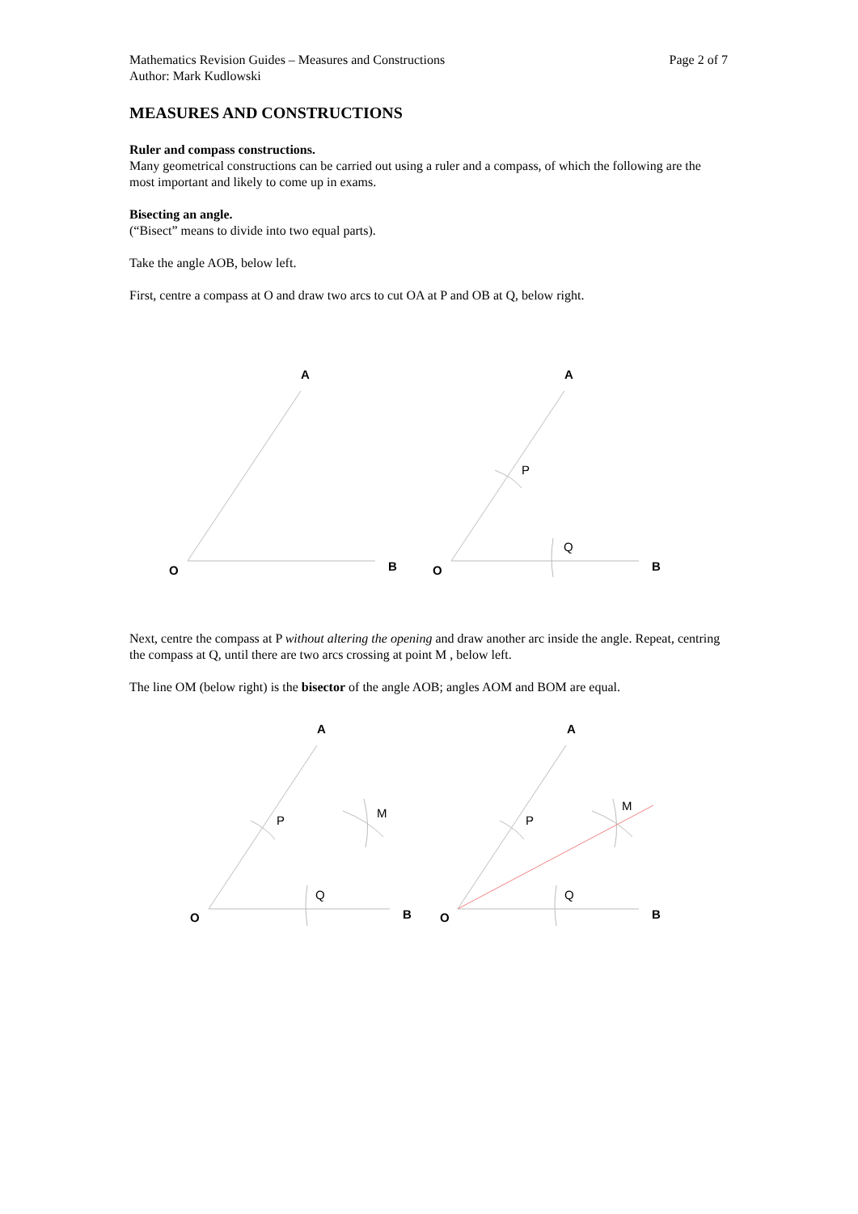Mathematics Revision Guides – Measures and Constructions
Author: Mark Kudlowski
Page 2 of 7
MEASURES AND CONSTRUCTIONS
Ruler and compass constructions.
Many geometrical constructions can be carried out using a ruler and a compass, of which the following are the most important and likely to come up in exams.
Bisecting an angle.
(“Bisect” means to divide into two equal parts).
Take the angle AOB, below left.
First, centre a compass at O and draw two arcs to cut OA at P and OB at Q, below right.
A
O
B
A
O
B
P
Q
Next, centre the compass at P without altering the opening and draw another arc inside the angle. Repeat, centring the compass at Q, until there are two arcs crossing at point M , below left.
The line OM (below right) is the bisector of the angle AOB; angles AOM and BOM are equal.
A
O
B
P
Q
M
A
O
B
P
Q
M